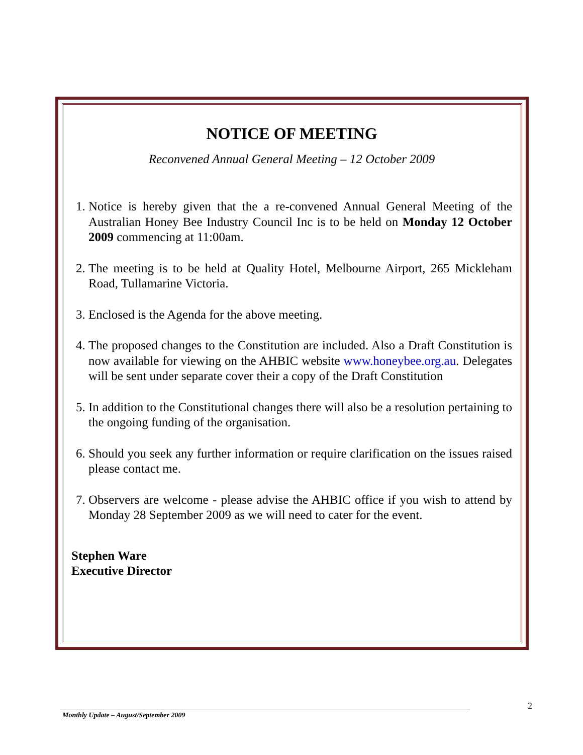NOTICE OF MEETING
Reconvened Annual General Meeting – 12 October 2009
1. Notice is hereby given that the a re-convened Annual General Meeting of the Australian Honey Bee Industry Council Inc is to be held on Monday 12 October 2009 commencing at 11:00am.
2. The meeting is to be held at Quality Hotel, Melbourne Airport, 265 Mickleham Road, Tullamarine Victoria.
3. Enclosed is the Agenda for the above meeting.
4. The proposed changes to the Constitution are included. Also a Draft Constitution is now available for viewing on the AHBIC website www.honeybee.org.au. Delegates will be sent under separate cover their a copy of the Draft Constitution
5. In addition to the Constitutional changes there will also be a resolution pertaining to the ongoing funding of the organisation.
6. Should you seek any further information or require clarification on the issues raised please contact me.
7. Observers are welcome - please advise the AHBIC office if you wish to attend by Monday 28 September 2009 as we will need to cater for the event.
Stephen Ware
Executive Director
2
Monthly Update – August/September 2009